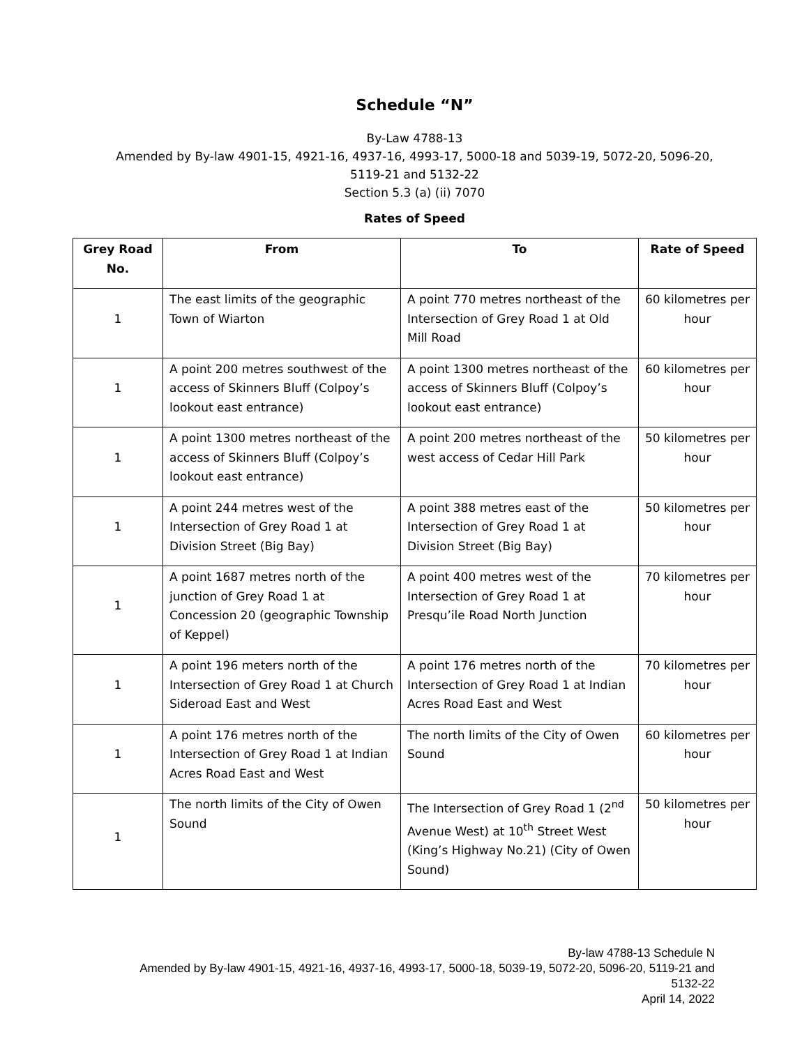Schedule “N”
By-Law 4788-13
Amended by By-law 4901-15, 4921-16, 4937-16, 4993-17, 5000-18 and 5039-19, 5072-20, 5096-20,
5119-21 and 5132-22
Section 5.3 (a) (ii) 7070
Rates of Speed
| Grey Road No. | From | To | Rate of Speed |
| --- | --- | --- | --- |
| 1 | The east limits of the geographic Town of Wiarton | A point 770 metres northeast of the Intersection of Grey Road 1 at Old Mill Road | 60 kilometres per hour |
| 1 | A point 200 metres southwest of the access of Skinners Bluff (Colpoy’s lookout east entrance) | A point 1300 metres northeast of the access of Skinners Bluff (Colpoy’s lookout east entrance) | 60 kilometres per hour |
| 1 | A point 1300 metres northeast of the access of Skinners Bluff (Colpoy’s lookout east entrance) | A point 200 metres northeast of the west access of Cedar Hill Park | 50 kilometres per hour |
| 1 | A point 244 metres west of the Intersection of Grey Road 1 at Division Street (Big Bay) | A point 388 metres east of the Intersection of Grey Road 1 at Division Street (Big Bay) | 50 kilometres per hour |
| 1 | A point 1687 metres north of the junction of Grey Road 1 at Concession 20 (geographic Township of Keppel) | A point 400 metres west of the Intersection of Grey Road 1 at Presqu’ile Road North Junction | 70 kilometres per hour |
| 1 | A point 196 meters north of the Intersection of Grey Road 1 at Church Sideroad East and West | A point 176 metres north of the Intersection of Grey Road 1 at Indian Acres Road East and West | 70 kilometres per hour |
| 1 | A point 176 metres north of the Intersection of Grey Road 1 at Indian Acres Road East and West | The north limits of the City of Owen Sound | 60 kilometres per hour |
| 1 | The north limits of the City of Owen Sound | The Intersection of Grey Road 1 (2<sup>nd</sup> Avenue West) at 10<sup>th</sup> Street West (King’s Highway No.21) (City of Owen Sound) | 50 kilometres per hour |
By-law 4788-13 Schedule N
Amended by By-law 4901-15, 4921-16, 4937-16, 4993-17, 5000-18, 5039-19, 5072-20, 5096-20, 5119-21 and
5132-22
April 14, 2022